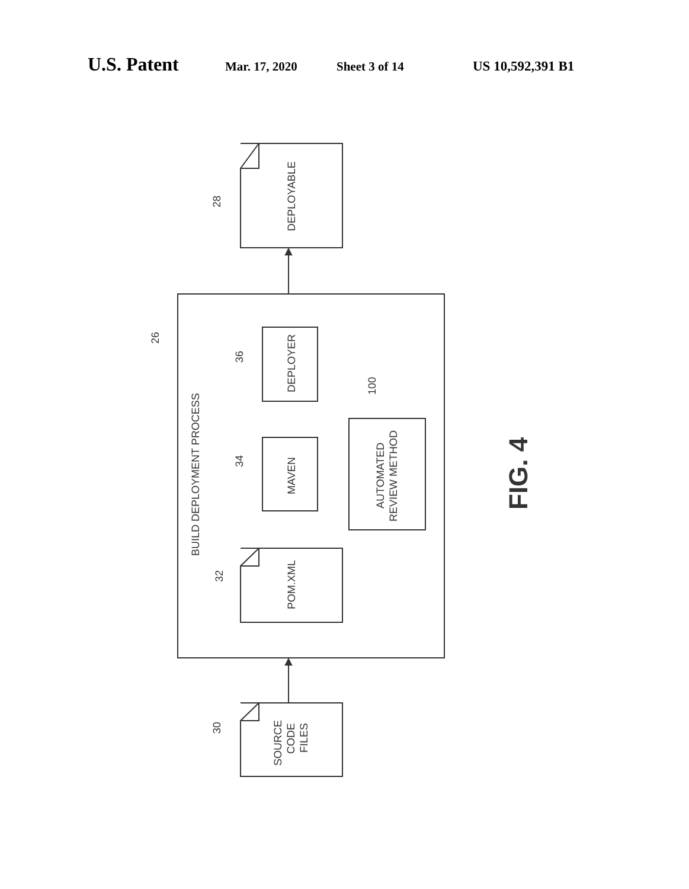U.S. Patent Mar. 17, 2020 Sheet 3 of 14 US 10,592,391 B1
DEPLOYABLE
28
26
BUILD DEPLOYMENT PROCESS
DEPLOYER
36
MAVEN
34
AUTOMATED
REVIEW METHOD
100
POM.XML
32
SOURCE
CODE
FILES
30
FIG. 4